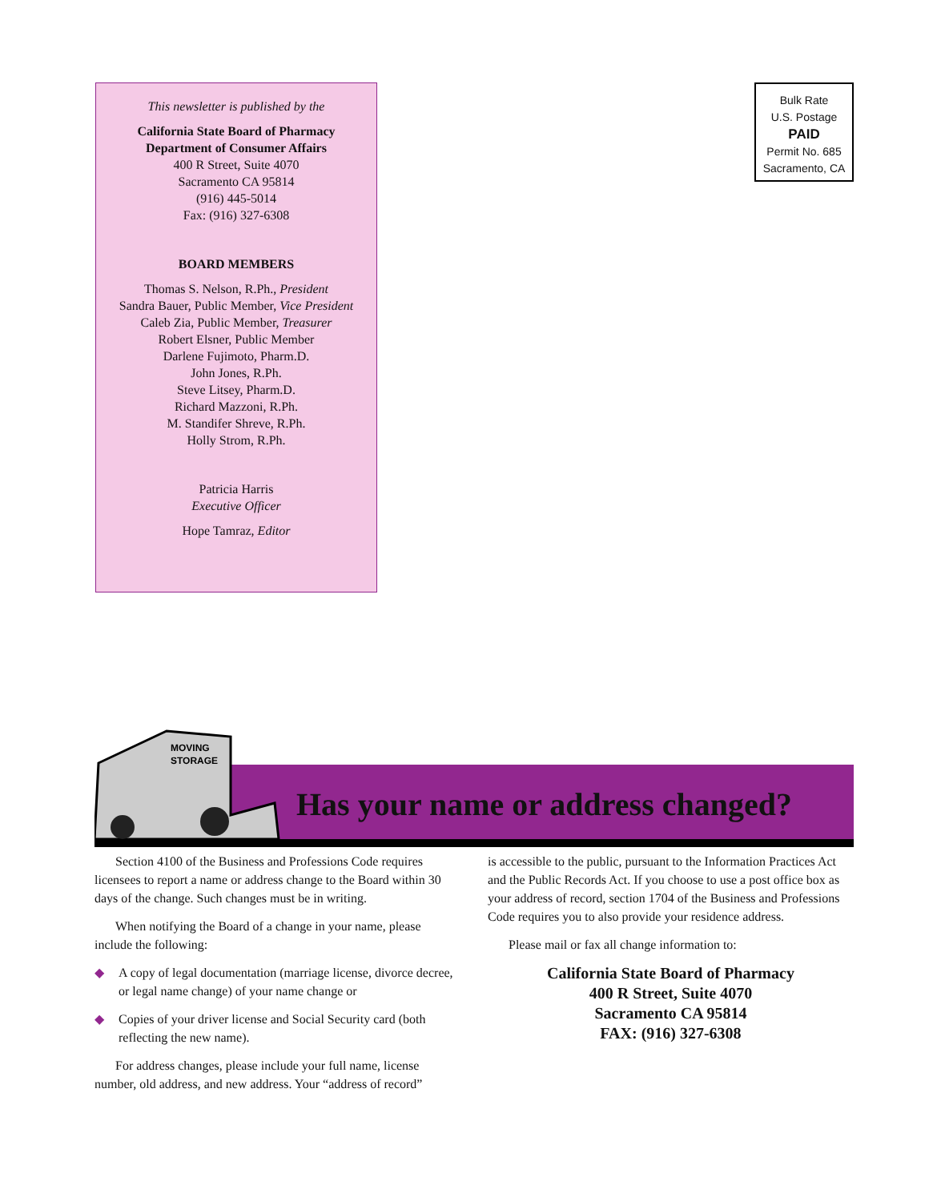This newsletter is published by the
California State Board of Pharmacy
Department of Consumer Affairs
400 R Street, Suite 4070
Sacramento CA 95814
(916) 445-5014
Fax: (916) 327-6308
BOARD MEMBERS
Thomas S. Nelson, R.Ph., President
Sandra Bauer, Public Member, Vice President
Caleb Zia, Public Member, Treasurer
Robert Elsner, Public Member
Darlene Fujimoto, Pharm.D.
John Jones, R.Ph.
Steve Litsey, Pharm.D.
Richard Mazzoni, R.Ph.
M. Standifer Shreve, R.Ph.
Holly Strom, R.Ph.
Patricia Harris
Executive Officer
Hope Tamraz, Editor
Bulk Rate
U.S. Postage
PAID
Permit No. 685
Sacramento, CA
MOVING
STORAGE
Has your name or address changed?
Section 4100 of the Business and Professions Code requires licensees to report a name or address change to the Board within 30 days of the change. Such changes must be in writing.
When notifying the Board of a change in your name, please include the following:
◆ A copy of legal documentation (marriage license, divorce decree, or legal name change) of your name change or
◆ Copies of your driver license and Social Security card (both reflecting the new name).
For address changes, please include your full name, license number, old address, and new address. Your “address of record”
is accessible to the public, pursuant to the Information Practices Act and the Public Records Act. If you choose to use a post office box as your address of record, section 1704 of the Business and Professions Code requires you to also provide your residence address.
Please mail or fax all change information to:
California State Board of Pharmacy
400 R Street, Suite 4070
Sacramento CA 95814
FAX: (916) 327-6308